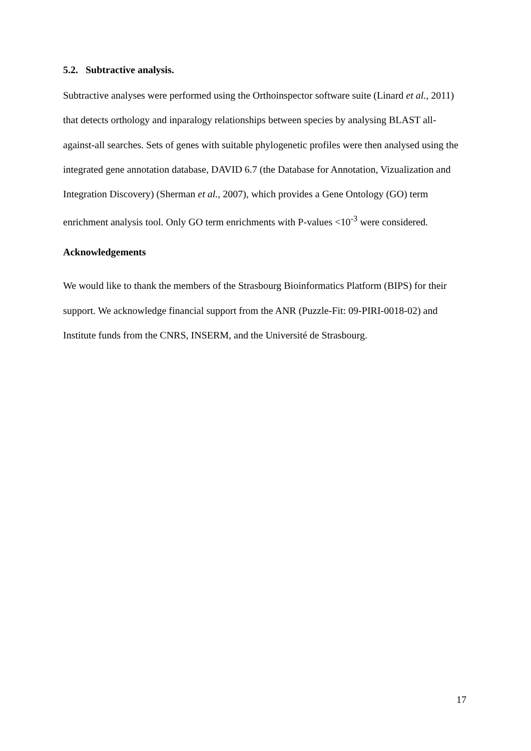5.2. Subtractive analysis.
Subtractive analyses were performed using the Orthoinspector software suite (Linard et al., 2011) that detects orthology and inparalogy relationships between species by analysing BLAST all-against-all searches. Sets of genes with suitable phylogenetic profiles were then analysed using the integrated gene annotation database, DAVID 6.7 (the Database for Annotation, Vizualization and Integration Discovery) (Sherman et al., 2007), which provides a Gene Ontology (GO) term enrichment analysis tool. Only GO term enrichments with P-values <10<sup>-3</sup> were considered.
Acknowledgements
We would like to thank the members of the Strasbourg Bioinformatics Platform (BIPS) for their support. We acknowledge financial support from the ANR (Puzzle-Fit: 09-PIRI-0018-02) and Institute funds from the CNRS, INSERM, and the Université de Strasbourg.
17